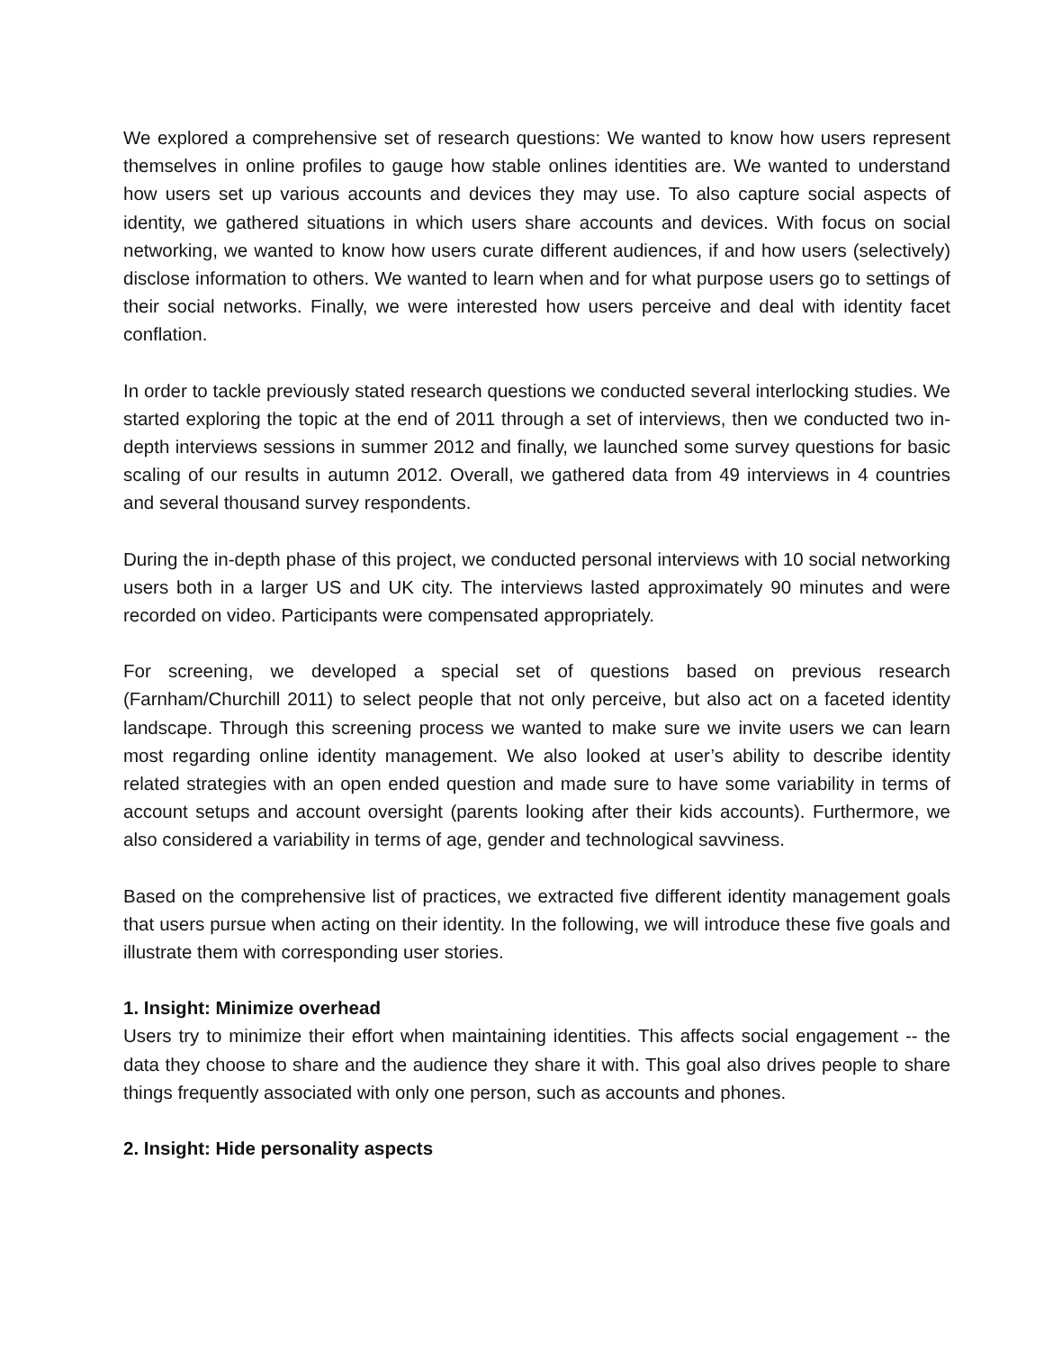We explored a comprehensive set of research questions: We wanted to know how users represent themselves in online profiles to gauge how stable onlines identities are. We wanted to understand how users set up various accounts and devices they may use. To also capture social aspects of identity, we gathered situations in which users share accounts and devices. With focus on social networking, we wanted to know how users curate different audiences, if and how users (selectively) disclose information to others. We wanted to learn when and for what purpose users go to settings of their social networks. Finally, we were interested how users perceive and deal with identity facet conflation.
In order to tackle previously stated research questions we conducted several interlocking studies. We started exploring the topic at the end of 2011 through a set of interviews, then we conducted two in-depth interviews sessions in summer 2012 and finally, we launched some survey questions for basic scaling of our results in autumn 2012. Overall, we gathered data from 49 interviews in 4 countries and several thousand survey respondents.
During the in-depth phase of this project, we conducted personal interviews with 10 social networking users both in a larger US and UK city. The interviews lasted approximately 90 minutes and were recorded on video. Participants were compensated appropriately.
For screening, we developed a special set of questions based on previous research (Farnham/Churchill 2011) to select people that not only perceive, but also act on a faceted identity landscape. Through this screening process we wanted to make sure we invite users we can learn most regarding online identity management. We also looked at user’s ability to describe identity related strategies with an open ended question and made sure to have some variability in terms of account setups and account oversight (parents looking after their kids accounts). Furthermore, we also considered a variability in terms of age, gender and technological savviness.
Based on the comprehensive list of practices, we extracted five different identity management goals that users pursue when acting on their identity. In the following, we will introduce these five goals and illustrate them with corresponding user stories.
1. Insight: Minimize overhead
Users try to minimize their effort when maintaining identities. This affects social engagement -- the data they choose to share and the audience they share it with. This goal also drives people to share things frequently associated with only one person, such as accounts and phones.
2. Insight: Hide personality aspects